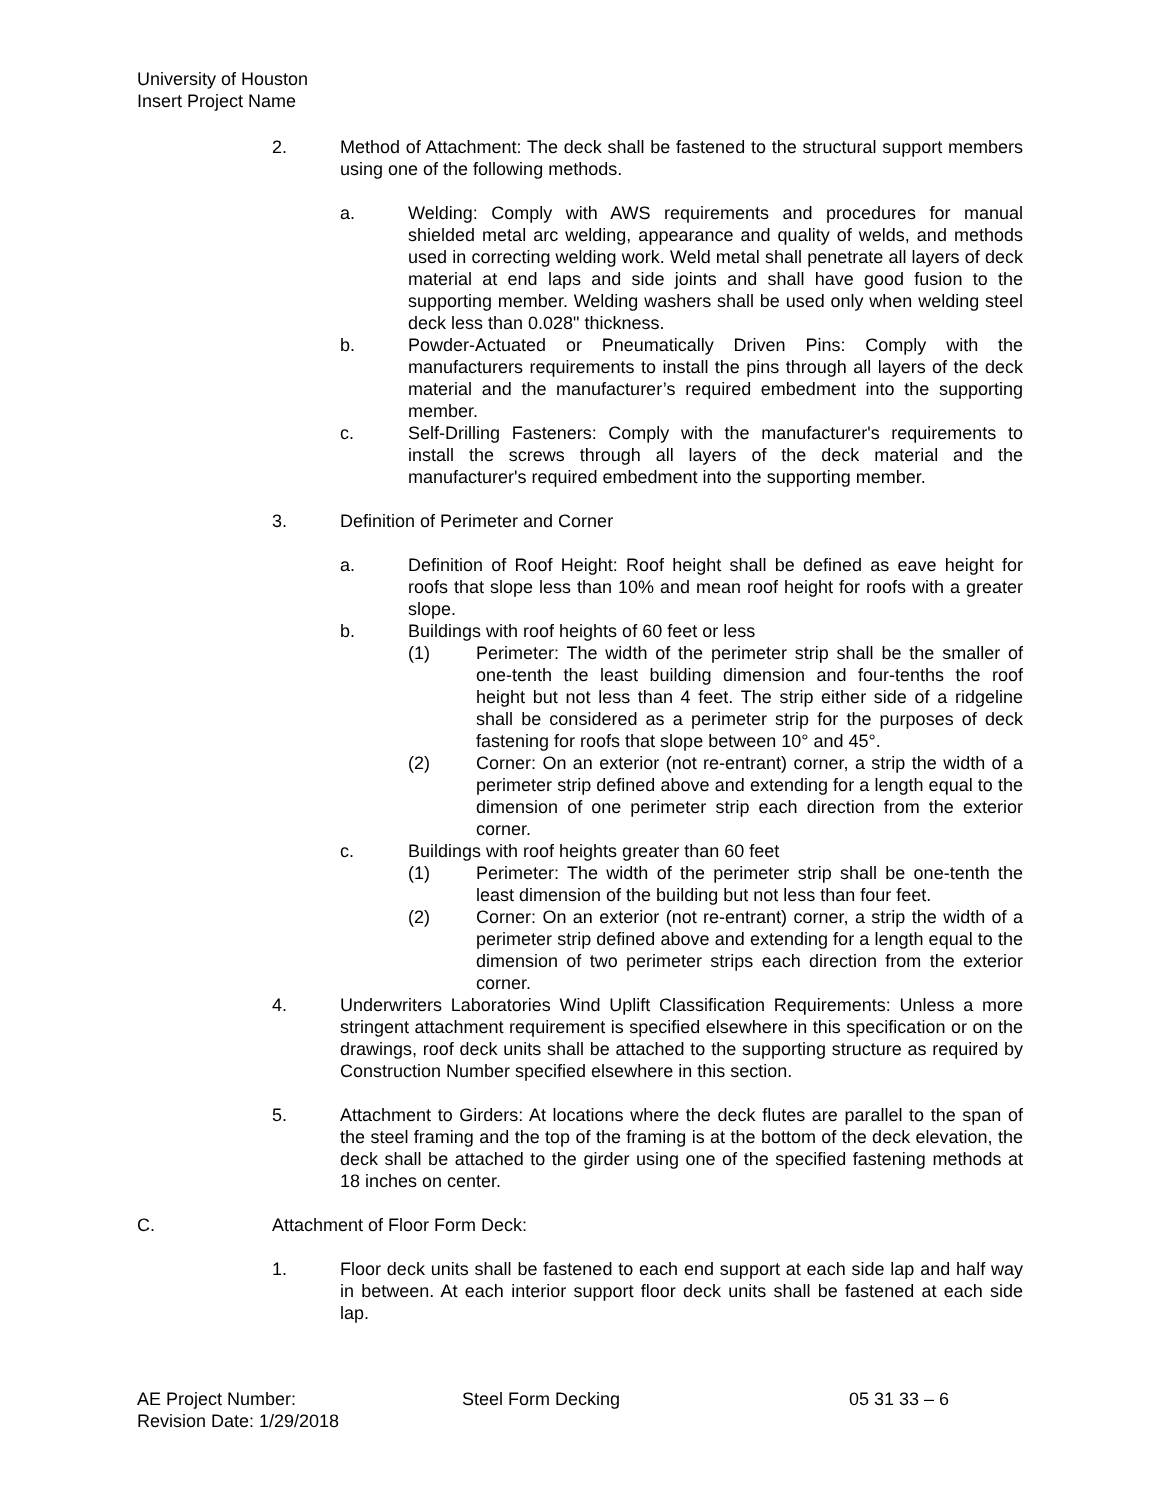University of Houston
Insert Project Name
2. Method of Attachment: The deck shall be fastened to the structural support members using one of the following methods.
a. Welding: Comply with AWS requirements and procedures for manual shielded metal arc welding, appearance and quality of welds, and methods used in correcting welding work. Weld metal shall penetrate all layers of deck material at end laps and side joints and shall have good fusion to the supporting member. Welding washers shall be used only when welding steel deck less than 0.028" thickness.
b. Powder-Actuated or Pneumatically Driven Pins: Comply with the manufacturers requirements to install the pins through all layers of the deck material and the manufacturer’s required embedment into the supporting member.
c. Self-Drilling Fasteners: Comply with the manufacturer's requirements to install the screws through all layers of the deck material and the manufacturer's required embedment into the supporting member.
3. Definition of Perimeter and Corner
a. Definition of Roof Height: Roof height shall be defined as eave height for roofs that slope less than 10% and mean roof height for roofs with a greater slope.
b. Buildings with roof heights of 60 feet or less
(1) Perimeter: The width of the perimeter strip shall be the smaller of one-tenth the least building dimension and four-tenths the roof height but not less than 4 feet. The strip either side of a ridgeline shall be considered as a perimeter strip for the purposes of deck fastening for roofs that slope between 10° and 45°.
(2) Corner: On an exterior (not re-entrant) corner, a strip the width of a perimeter strip defined above and extending for a length equal to the dimension of one perimeter strip each direction from the exterior corner.
c. Buildings with roof heights greater than 60 feet
(1) Perimeter: The width of the perimeter strip shall be one-tenth the least dimension of the building but not less than four feet.
(2) Corner: On an exterior (not re-entrant) corner, a strip the width of a perimeter strip defined above and extending for a length equal to the dimension of two perimeter strips each direction from the exterior corner.
4. Underwriters Laboratories Wind Uplift Classification Requirements: Unless a more stringent attachment requirement is specified elsewhere in this specification or on the drawings, roof deck units shall be attached to the supporting structure as required by Construction Number specified elsewhere in this section.
5. Attachment to Girders: At locations where the deck flutes are parallel to the span of the steel framing and the top of the framing is at the bottom of the deck elevation, the deck shall be attached to the girder using one of the specified fastening methods at 18 inches on center.
C. Attachment of Floor Form Deck:
1. Floor deck units shall be fastened to each end support at each side lap and half way in between. At each interior support floor deck units shall be fastened at each side lap.
AE Project Number: Steel Form Decking 05 31 33 – 6
Revision Date: 1/29/2018